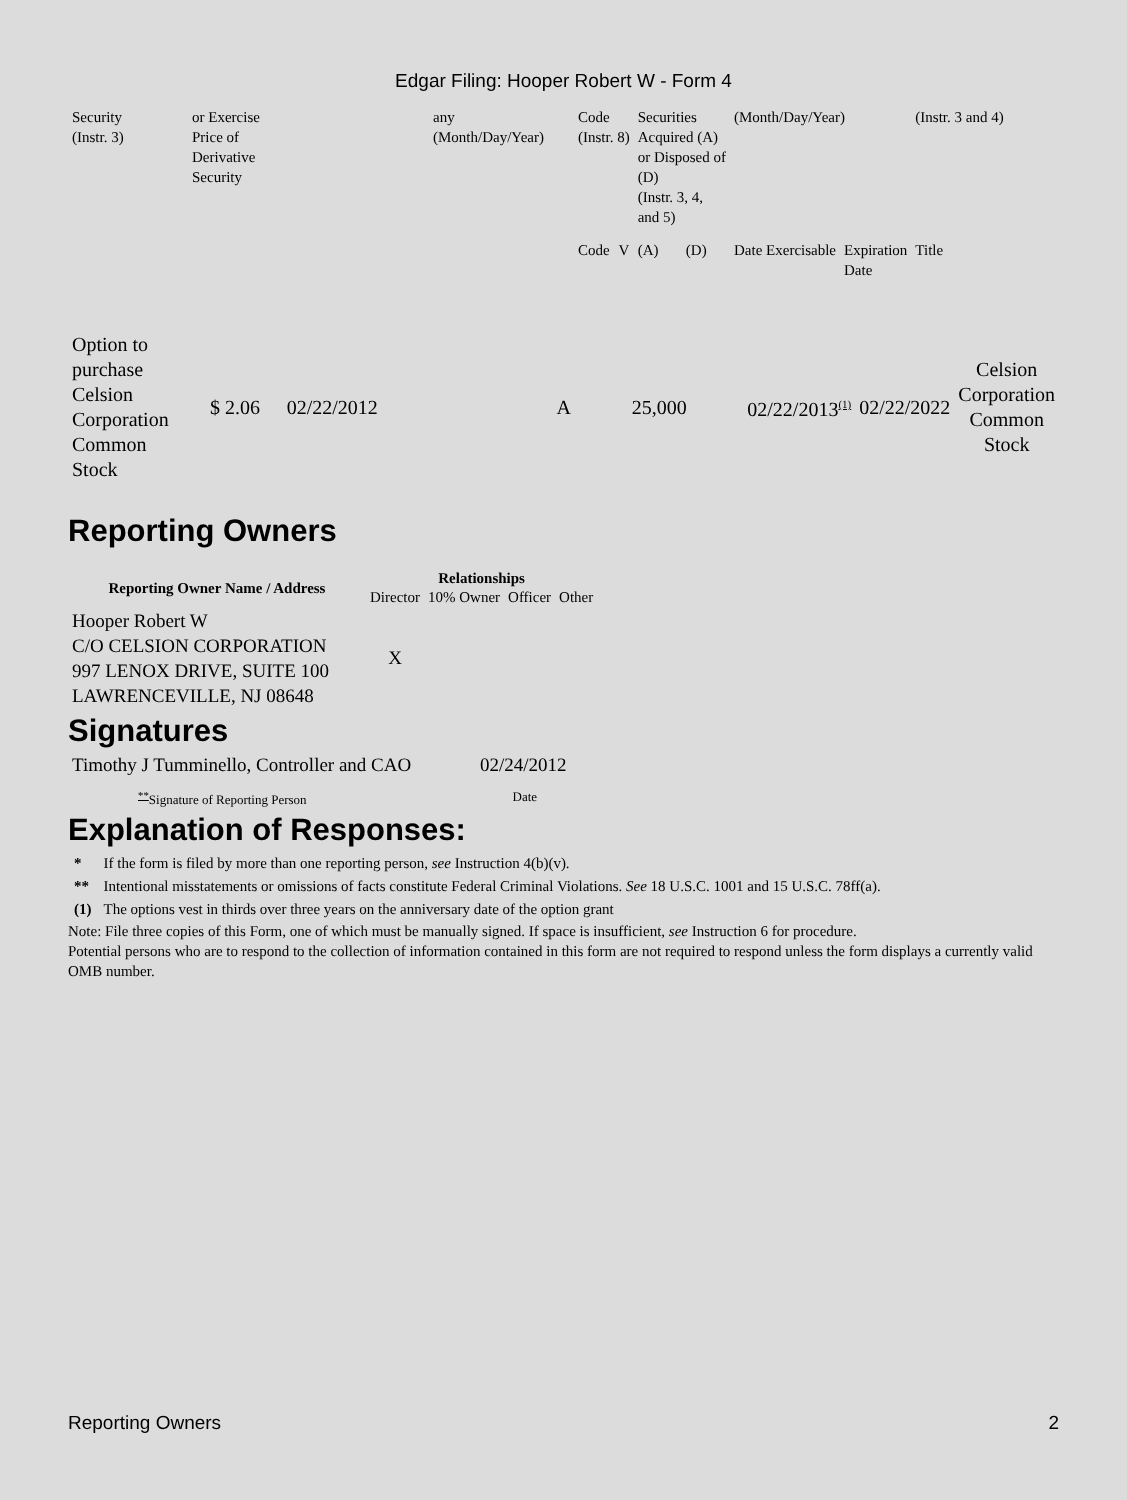Edgar Filing: Hooper Robert W - Form 4
| Security (Instr. 3) | or Exercise Price of Derivative Security | any (Month/Day/Year) | Code (Instr. 8) | | Securities Acquired (A) or Disposed of (D) (Instr. 3, 4, and 5) | | (Month/Day/Year) | | (Instr. 3 and 4) |
| | | | Code | V | (A) | (D) | Date Exercisable | Expiration Date | Title |
| Option to purchase Celsion Corporation Common Stock | $ 2.06 | 02/22/2012 | A | 25,000 | 02/22/2013<sup>(1)</sup> | 02/22/2022 | Celsion Corporation Common Stock |
Reporting Owners
| Reporting Owner Name / Address | Relationships | | | |
| --- | --- | --- | --- | --- |
| | Director | 10% Owner | Officer | Other |
| Hooper Robert W C/O CELSION CORPORATION 997 LENOX DRIVE, SUITE 100 LAWRENCEVILLE, NJ 08648 | X | | | |
Signatures
| Timothy J Tumminello, Controller and CAO | 02/24/2012 |
| <sup>**</sup> Signature of Reporting Person | Date |
Explanation of Responses:
| * | If the form is filed by more than one reporting person, see Instruction 4(b)(v). |
| ** | Intentional misstatements or omissions of facts constitute Federal Criminal Violations. See 18 U.S.C. 1001 and 15 U.S.C. 78ff(a). |
| (1) | The options vest in thirds over three years on the anniversary date of the option grant |
Note: File three copies of this Form, one of which must be manually signed. If space is insufficient, see Instruction 6 for procedure.
Potential persons who are to respond to the collection of information contained in this form are not required to respond unless the form displays a currently valid OMB number.
Reporting Owners 2